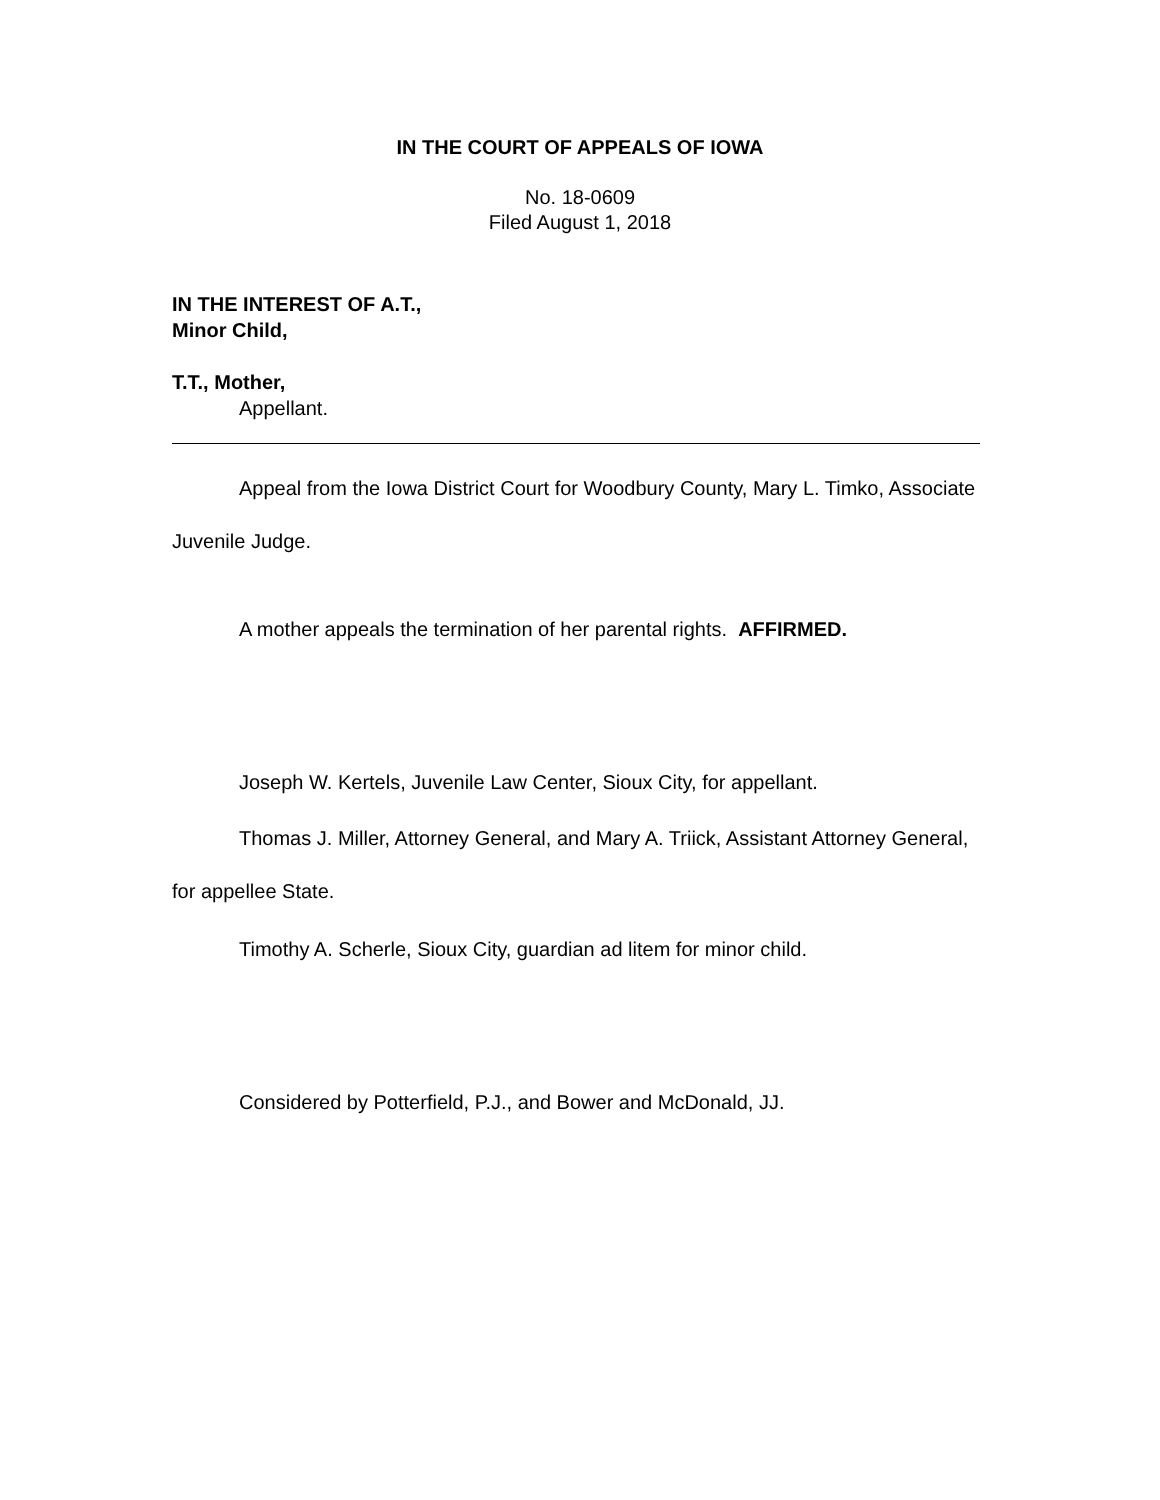IN THE COURT OF APPEALS OF IOWA
No. 18-0609
Filed August 1, 2018
IN THE INTEREST OF A.T.,
Minor Child,
T.T., Mother,
Appellant.
Appeal from the Iowa District Court for Woodbury County, Mary L. Timko, Associate Juvenile Judge.
A mother appeals the termination of her parental rights. AFFIRMED.
Joseph W. Kertels, Juvenile Law Center, Sioux City, for appellant.
Thomas J. Miller, Attorney General, and Mary A. Triick, Assistant Attorney General, for appellee State.
Timothy A. Scherle, Sioux City, guardian ad litem for minor child.
Considered by Potterfield, P.J., and Bower and McDonald, JJ.